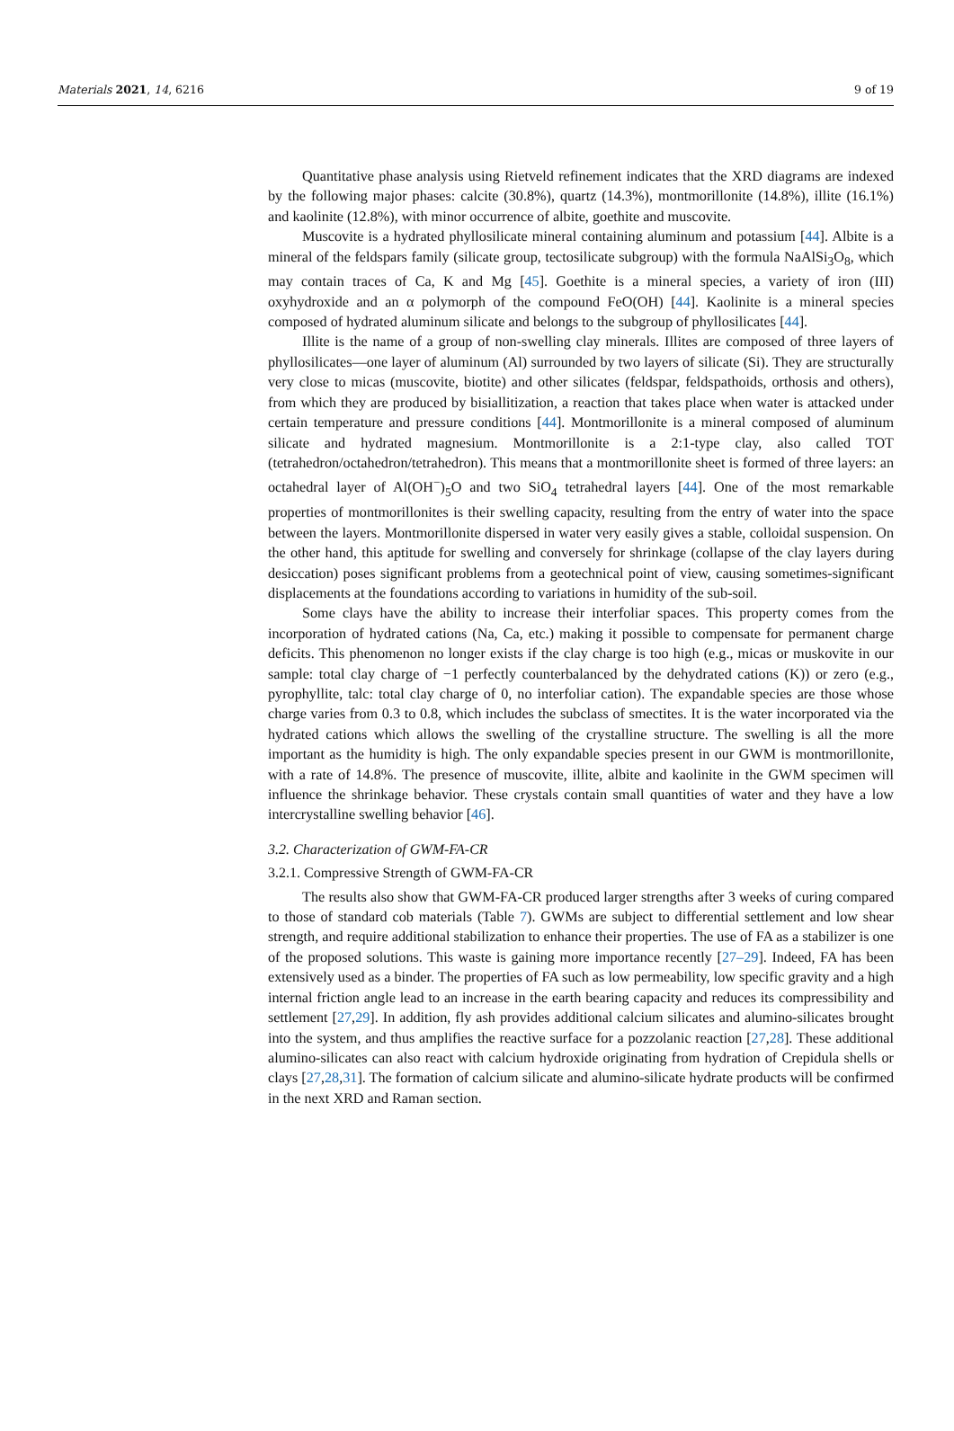Materials 2021, 14, 6216 9 of 19
Quantitative phase analysis using Rietveld refinement indicates that the XRD diagrams are indexed by the following major phases: calcite (30.8%), quartz (14.3%), montmorillonite (14.8%), illite (16.1%) and kaolinite (12.8%), with minor occurrence of albite, goethite and muscovite.
Muscovite is a hydrated phyllosilicate mineral containing aluminum and potassium [44]. Albite is a mineral of the feldspars family (silicate group, tectosilicate subgroup) with the formula NaAlSi<sub>3</sub>O<sub>8</sub>, which may contain traces of Ca, K and Mg [45]. Goethite is a mineral species, a variety of iron (III) oxyhydroxide and an α polymorph of the compound FeO(OH) [44]. Kaolinite is a mineral species composed of hydrated aluminum silicate and belongs to the subgroup of phyllosilicates [44].
Illite is the name of a group of non-swelling clay minerals. Illites are composed of three layers of phyllosilicates—one layer of aluminum (Al) surrounded by two layers of silicate (Si). They are structurally very close to micas (muscovite, biotite) and other silicates (feldspar, feldspathoids, orthosis and others), from which they are produced by bisiallitization, a reaction that takes place when water is attacked under certain temperature and pressure conditions [44]. Montmorillonite is a mineral composed of aluminum silicate and hydrated magnesium. Montmorillonite is a 2:1-type clay, also called TOT (tetrahedron/octahedron/tetrahedron). This means that a montmorillonite sheet is formed of three layers: an octahedral layer of Al(OH<sup>−</sup>)<sub>5</sub>O and two SiO<sub>4</sub> tetrahedral layers [44]. One of the most remarkable properties of montmorillonites is their swelling capacity, resulting from the entry of water into the space between the layers. Montmorillonite dispersed in water very easily gives a stable, colloidal suspension. On the other hand, this aptitude for swelling and conversely for shrinkage (collapse of the clay layers during desiccation) poses significant problems from a geotechnical point of view, causing sometimes-significant displacements at the foundations according to variations in humidity of the sub-soil.
Some clays have the ability to increase their interfoliar spaces. This property comes from the incorporation of hydrated cations (Na, Ca, etc.) making it possible to compensate for permanent charge deficits. This phenomenon no longer exists if the clay charge is too high (e.g., micas or muskovite in our sample: total clay charge of −1 perfectly counterbalanced by the dehydrated cations (K)) or zero (e.g., pyrophyllite, talc: total clay charge of 0, no interfoliar cation). The expandable species are those whose charge varies from 0.3 to 0.8, which includes the subclass of smectites. It is the water incorporated via the hydrated cations which allows the swelling of the crystalline structure. The swelling is all the more important as the humidity is high. The only expandable species present in our GWM is montmorillonite, with a rate of 14.8%. The presence of muscovite, illite, albite and kaolinite in the GWM specimen will influence the shrinkage behavior. These crystals contain small quantities of water and they have a low intercrystalline swelling behavior [46].
3.2. Characterization of GWM-FA-CR
3.2.1. Compressive Strength of GWM-FA-CR
The results also show that GWM-FA-CR produced larger strengths after 3 weeks of curing compared to those of standard cob materials (Table 7). GWMs are subject to differential settlement and low shear strength, and require additional stabilization to enhance their properties. The use of FA as a stabilizer is one of the proposed solutions. This waste is gaining more importance recently [27–29]. Indeed, FA has been extensively used as a binder. The properties of FA such as low permeability, low specific gravity and a high internal friction angle lead to an increase in the earth bearing capacity and reduces its compressibility and settlement [27,29]. In addition, fly ash provides additional calcium silicates and alumino-silicates brought into the system, and thus amplifies the reactive surface for a pozzolanic reaction [27,28]. These additional alumino-silicates can also react with calcium hydroxide originating from hydration of Crepidula shells or clays [27,28,31]. The formation of calcium silicate and alumino-silicate hydrate products will be confirmed in the next XRD and Raman section.